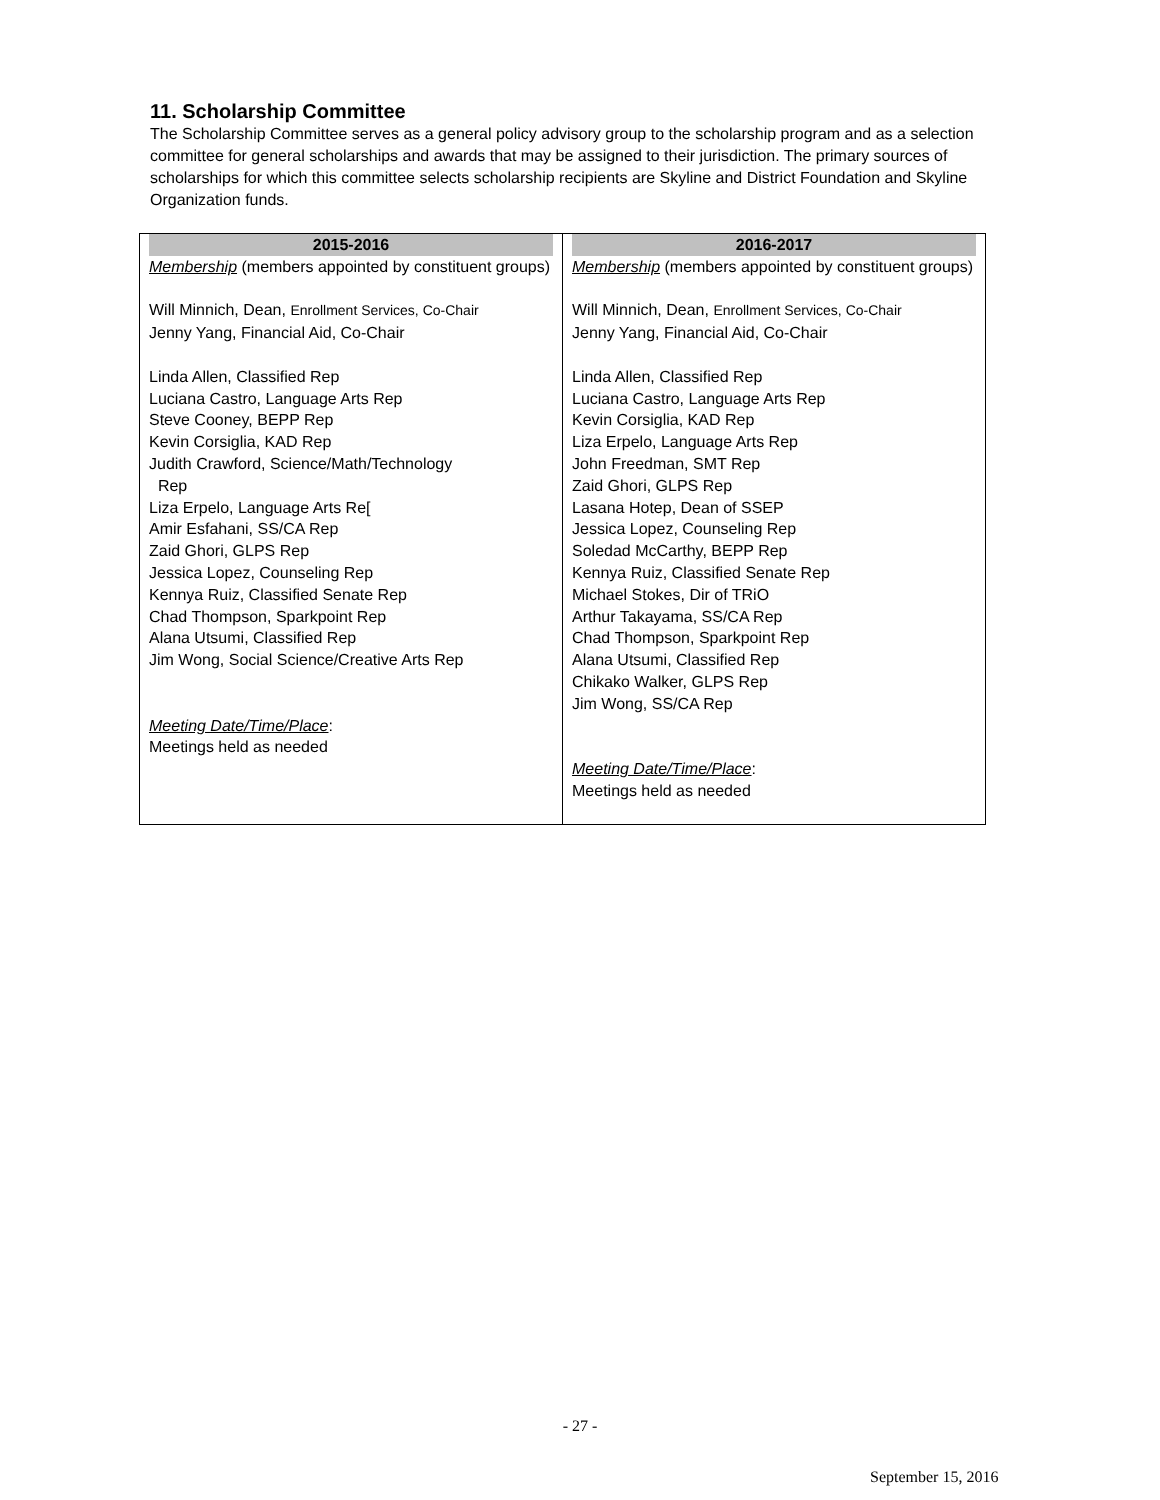11. Scholarship Committee
The Scholarship Committee serves as a general policy advisory group to the scholarship program and as a selection committee for general scholarships and awards that may be assigned to their jurisdiction. The primary sources of scholarships for which this committee selects scholarship recipients are Skyline and District Foundation and Skyline Organization funds.
| 2015-2016 | 2016-2017 |
| --- | --- |
| Membership (members appointed by constituent groups) Will Minnich, Dean, Enrollment Services, Co-Chair Jenny Yang, Financial Aid, Co-Chair Linda Allen, Classified Rep Luciana Castro, Language Arts Rep Steve Cooney, BEPP Rep Kevin Corsiglia, KAD Rep Judith Crawford, Science/Math/Technology Rep Liza Erpelo, Language Arts Re[ Amir Esfahani, SS/CA Rep Zaid Ghori, GLPS Rep Jessica Lopez, Counseling Rep Kennya Ruiz, Classified Senate Rep Chad Thompson, Sparkpoint Rep Alana Utsumi, Classified Rep Jim Wong, Social Science/Creative Arts Rep Meeting Date/Time/Place : Meetings held as needed | Membership (members appointed by constituent groups) Will Minnich, Dean, Enrollment Services, Co-Chair Jenny Yang, Financial Aid, Co-Chair Linda Allen, Classified Rep Luciana Castro, Language Arts Rep Kevin Corsiglia, KAD Rep Liza Erpelo, Language Arts Rep John Freedman, SMT Rep Zaid Ghori, GLPS Rep Lasana Hotep, Dean of SSEP Jessica Lopez, Counseling Rep Soledad McCarthy, BEPP Rep Kennya Ruiz, Classified Senate Rep Michael Stokes, Dir of TRiO Arthur Takayama, SS/CA Rep Chad Thompson, Sparkpoint Rep Alana Utsumi, Classified Rep Chikako Walker, GLPS Rep Jim Wong, SS/CA Rep Meeting Date/Time/Place : Meetings held as needed |
- 27 -
September 15, 2016